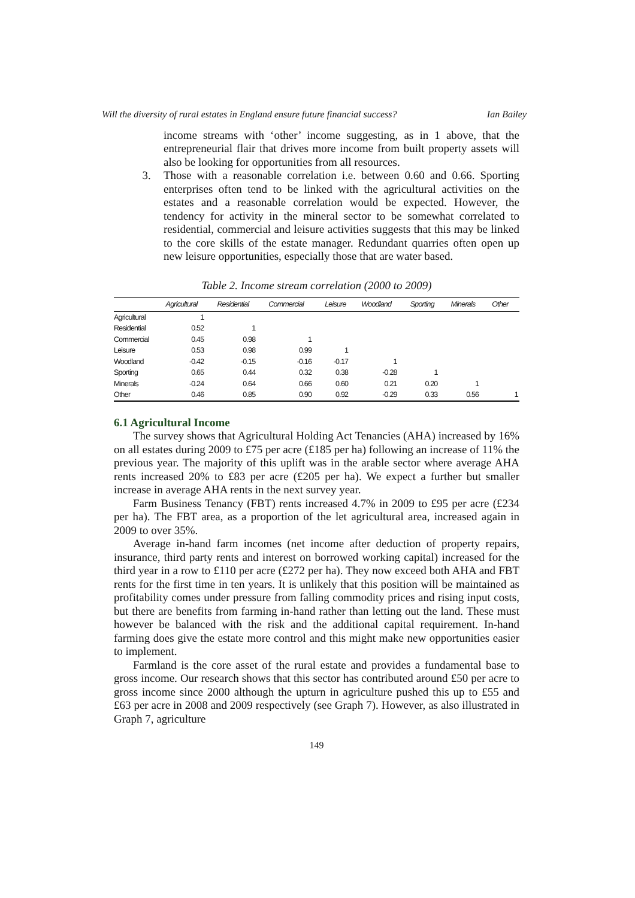Will the diversity of rural estates in England ensure future financial success? Ian Bailey
income streams with ‘other’ income suggesting, as in 1 above, that the entrepreneurial flair that drives more income from built property assets will also be looking for opportunities from all resources.
3. Those with a reasonable correlation i.e. between 0.60 and 0.66. Sporting enterprises often tend to be linked with the agricultural activities on the estates and a reasonable correlation would be expected. However, the tendency for activity in the mineral sector to be somewhat correlated to residential, commercial and leisure activities suggests that this may be linked to the core skills of the estate manager. Redundant quarries often open up new leisure opportunities, especially those that are water based.
Table 2. Income stream correlation (2000 to 2009)
| | Agricultural | Residential | Commercial | Leisure | Woodland | Sporting | Minerals | Other |
| --- | --- | --- | --- | --- | --- | --- | --- | --- |
| Agricultural | 1 | | | | | | | |
| Residential | 0.52 | 1 | | | | | | |
| Commercial | 0.45 | 0.98 | 1 | | | | | |
| Leisure | 0.53 | 0.98 | 0.99 | 1 | | | | |
| Woodland | -0.42 | -0.15 | -0.16 | -0.17 | 1 | | | |
| Sporting | 0.65 | 0.44 | 0.32 | 0.38 | -0.28 | 1 | | |
| Minerals | -0.24 | 0.64 | 0.66 | 0.60 | 0.21 | 0.20 | 1 | |
| Other | 0.46 | 0.85 | 0.90 | 0.92 | -0.29 | 0.33 | 0.56 | 1 |
6.1 Agricultural Income
The survey shows that Agricultural Holding Act Tenancies (AHA) increased by 16% on all estates during 2009 to £75 per acre (£185 per ha) following an increase of 11% the previous year. The majority of this uplift was in the arable sector where average AHA rents increased 20% to £83 per acre (£205 per ha). We expect a further but smaller increase in average AHA rents in the next survey year.
Farm Business Tenancy (FBT) rents increased 4.7% in 2009 to £95 per acre (£234 per ha). The FBT area, as a proportion of the let agricultural area, increased again in 2009 to over 35%.
Average in-hand farm incomes (net income after deduction of property repairs, insurance, third party rents and interest on borrowed working capital) increased for the third year in a row to £110 per acre (£272 per ha). They now exceed both AHA and FBT rents for the first time in ten years. It is unlikely that this position will be maintained as profitability comes under pressure from falling commodity prices and rising input costs, but there are benefits from farming in-hand rather than letting out the land. These must however be balanced with the risk and the additional capital requirement. In-hand farming does give the estate more control and this might make new opportunities easier to implement.
Farmland is the core asset of the rural estate and provides a fundamental base to gross income. Our research shows that this sector has contributed around £50 per acre to gross income since 2000 although the upturn in agriculture pushed this up to £55 and £63 per acre in 2008 and 2009 respectively (see Graph 7). However, as also illustrated in Graph 7, agriculture
149